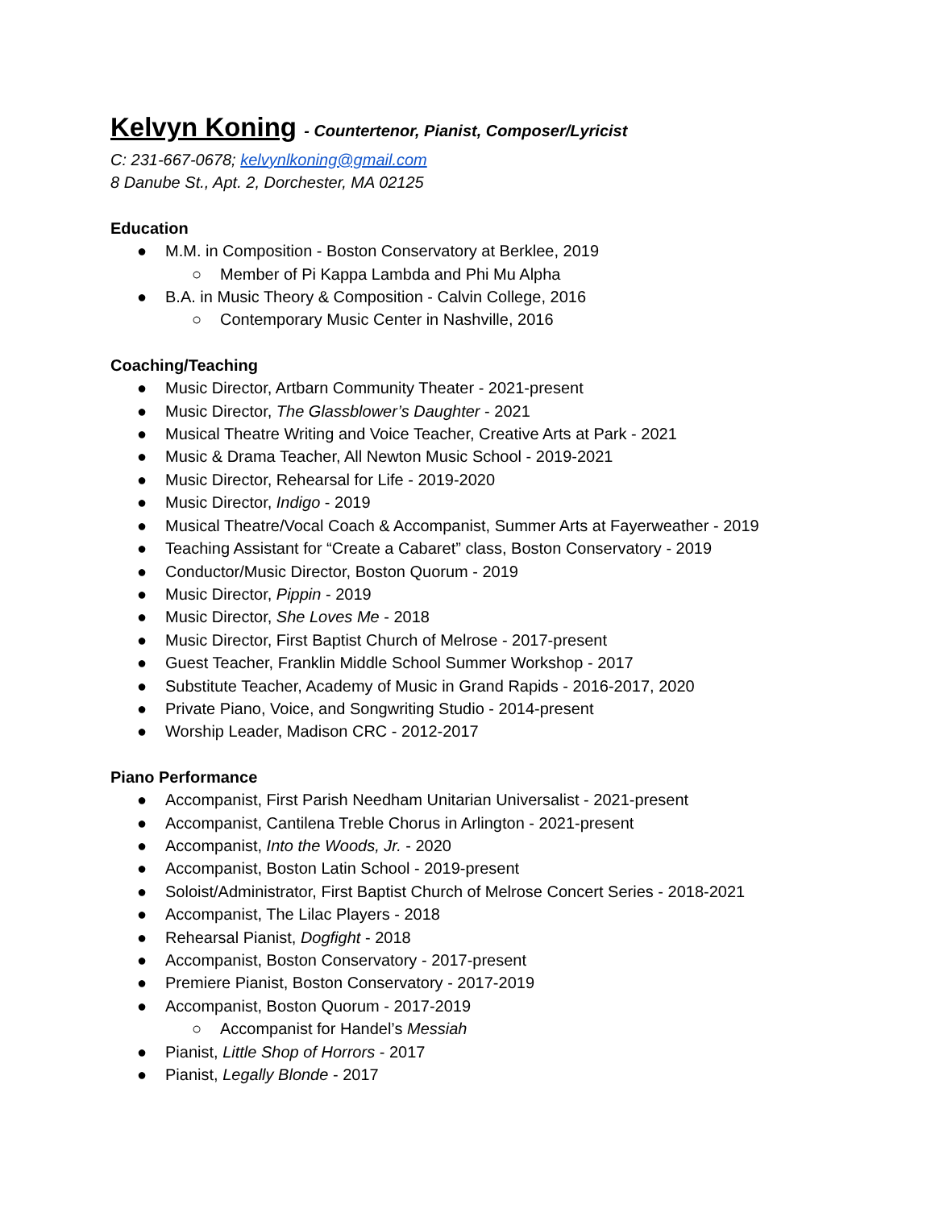Kelvyn Koning - Countertenor, Pianist, Composer/Lyricist
C: 231-667-0678; kelvynlkoning@gmail.com
8 Danube St., Apt. 2, Dorchester, MA 02125
Education
● M.M. in Composition - Boston Conservatory at Berklee, 2019
○ Member of Pi Kappa Lambda and Phi Mu Alpha
● B.A. in Music Theory & Composition - Calvin College, 2016
○ Contemporary Music Center in Nashville, 2016
Coaching/Teaching
● Music Director, Artbarn Community Theater - 2021-present
● Music Director, The Glassblower’s Daughter - 2021
● Musical Theatre Writing and Voice Teacher, Creative Arts at Park - 2021
● Music & Drama Teacher, All Newton Music School - 2019-2021
● Music Director, Rehearsal for Life - 2019-2020
● Music Director, Indigo - 2019
● Musical Theatre/Vocal Coach & Accompanist, Summer Arts at Fayerweather - 2019
● Teaching Assistant for “Create a Cabaret” class, Boston Conservatory - 2019
● Conductor/Music Director, Boston Quorum - 2019
● Music Director, Pippin - 2019
● Music Director, She Loves Me - 2018
● Music Director, First Baptist Church of Melrose - 2017-present
● Guest Teacher, Franklin Middle School Summer Workshop - 2017
● Substitute Teacher, Academy of Music in Grand Rapids - 2016-2017, 2020
● Private Piano, Voice, and Songwriting Studio - 2014-present
● Worship Leader, Madison CRC - 2012-2017
Piano Performance
● Accompanist, First Parish Needham Unitarian Universalist - 2021-present
● Accompanist, Cantilena Treble Chorus in Arlington - 2021-present
● Accompanist, Into the Woods, Jr. - 2020
● Accompanist, Boston Latin School - 2019-present
● Soloist/Administrator, First Baptist Church of Melrose Concert Series - 2018-2021
● Accompanist, The Lilac Players - 2018
● Rehearsal Pianist, Dogfight - 2018
● Accompanist, Boston Conservatory - 2017-present
● Premiere Pianist, Boston Conservatory - 2017-2019
● Accompanist, Boston Quorum - 2017-2019
○ Accompanist for Handel’s Messiah
● Pianist, Little Shop of Horrors - 2017
● Pianist, Legally Blonde - 2017